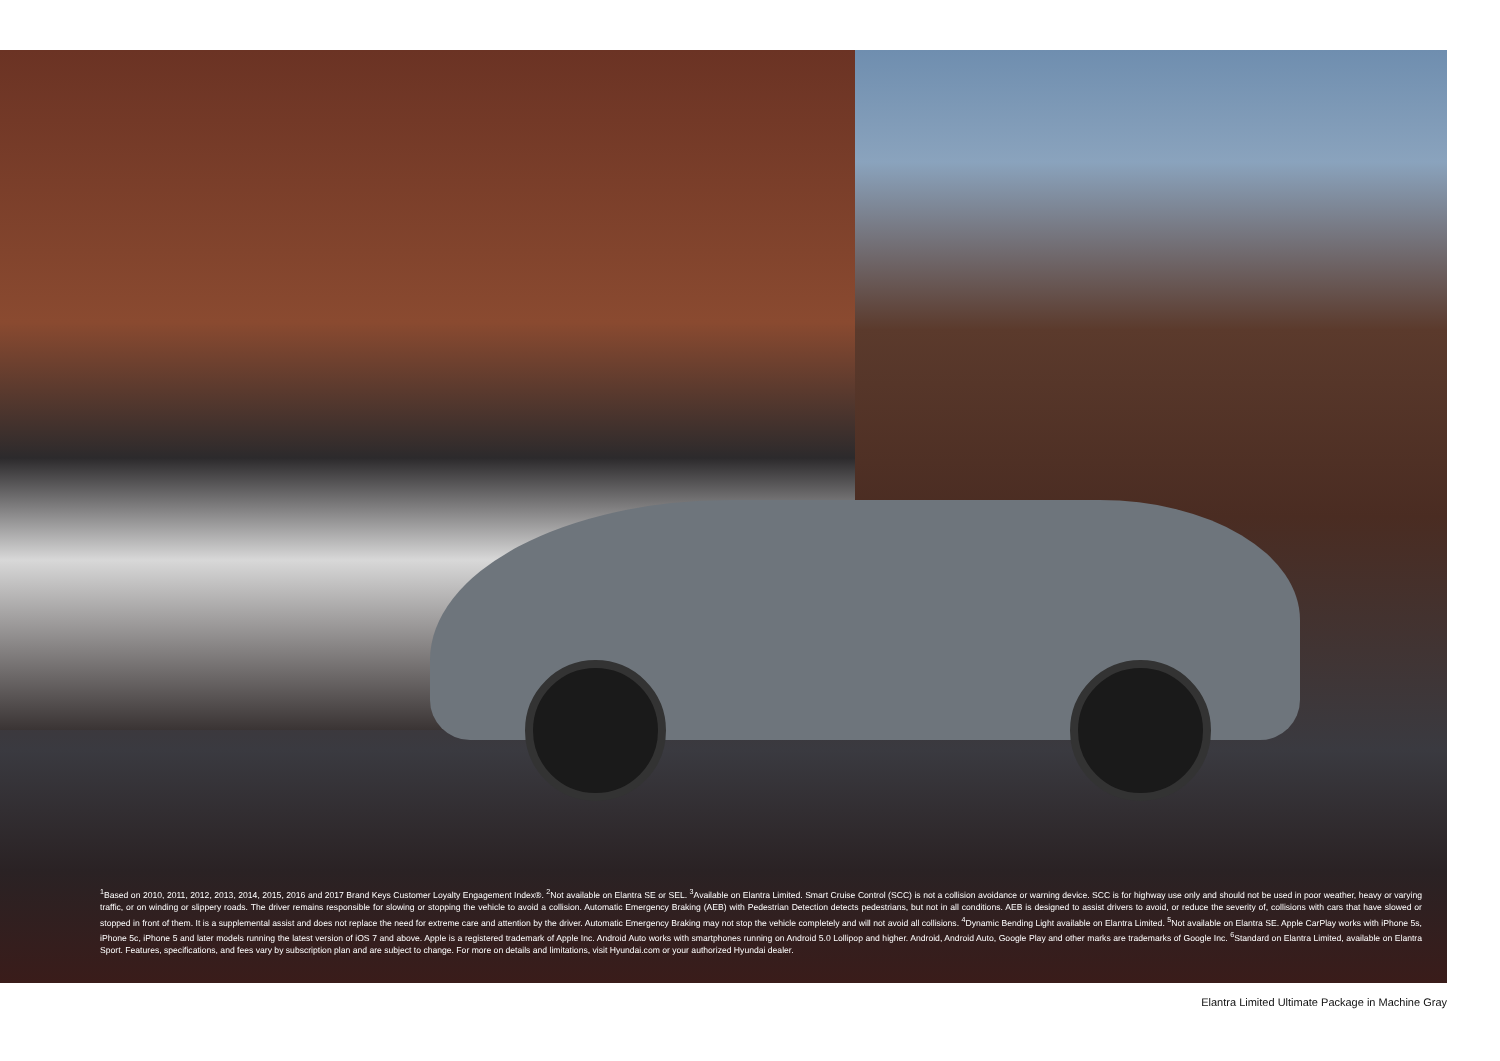<sup>1</sup> Based on 2010, 2011, 2012, 2013, 2014, 2015, 2016 and 2017 Brand Keys Customer Loyalty Engagement Index®. <sup>2</sup>Not available on Elantra SE or SEL. <sup>3</sup>Available on Elantra Limited. Smart Cruise Control (SCC) is not a collision avoidance or warning device. SCC is for highway use only and should not be used in poor weather, heavy or varying traffic, or on winding or slippery roads. The driver remains responsible for slowing or stopping the vehicle to avoid a collision. Automatic Emergency Braking (AEB) with Pedestrian Detection detects pedestrians, but not in all conditions. AEB is designed to assist drivers to avoid, or reduce the severity of, collisions with cars that have slowed or stopped in front of them. It is a supplemental assist and does not replace the need for extreme care and attention by the driver. Automatic Emergency Braking may not stop the vehicle completely and will not avoid all collisions. <sup>4</sup>Dynamic Bending Light available on Elantra Limited. <sup>5</sup>Not available on Elantra SE. Apple CarPlay works with iPhone 5s, iPhone 5c, iPhone 5 and later models running the latest version of iOS 7 and above. Apple is a registered trademark of Apple Inc. Android Auto works with smartphones running on Android 5.0 Lollipop and higher. Android, Android Auto, Google Play and other marks are trademarks of Google Inc. <sup>6</sup>Standard on Elantra Limited, available on Elantra Sport. Features, specifications, and fees vary by subscription plan and are subject to change. For more on details and limitations, visit Hyundai.com or your authorized Hyundai dealer.
Elantra Limited Ultimate Package in Machine Gray